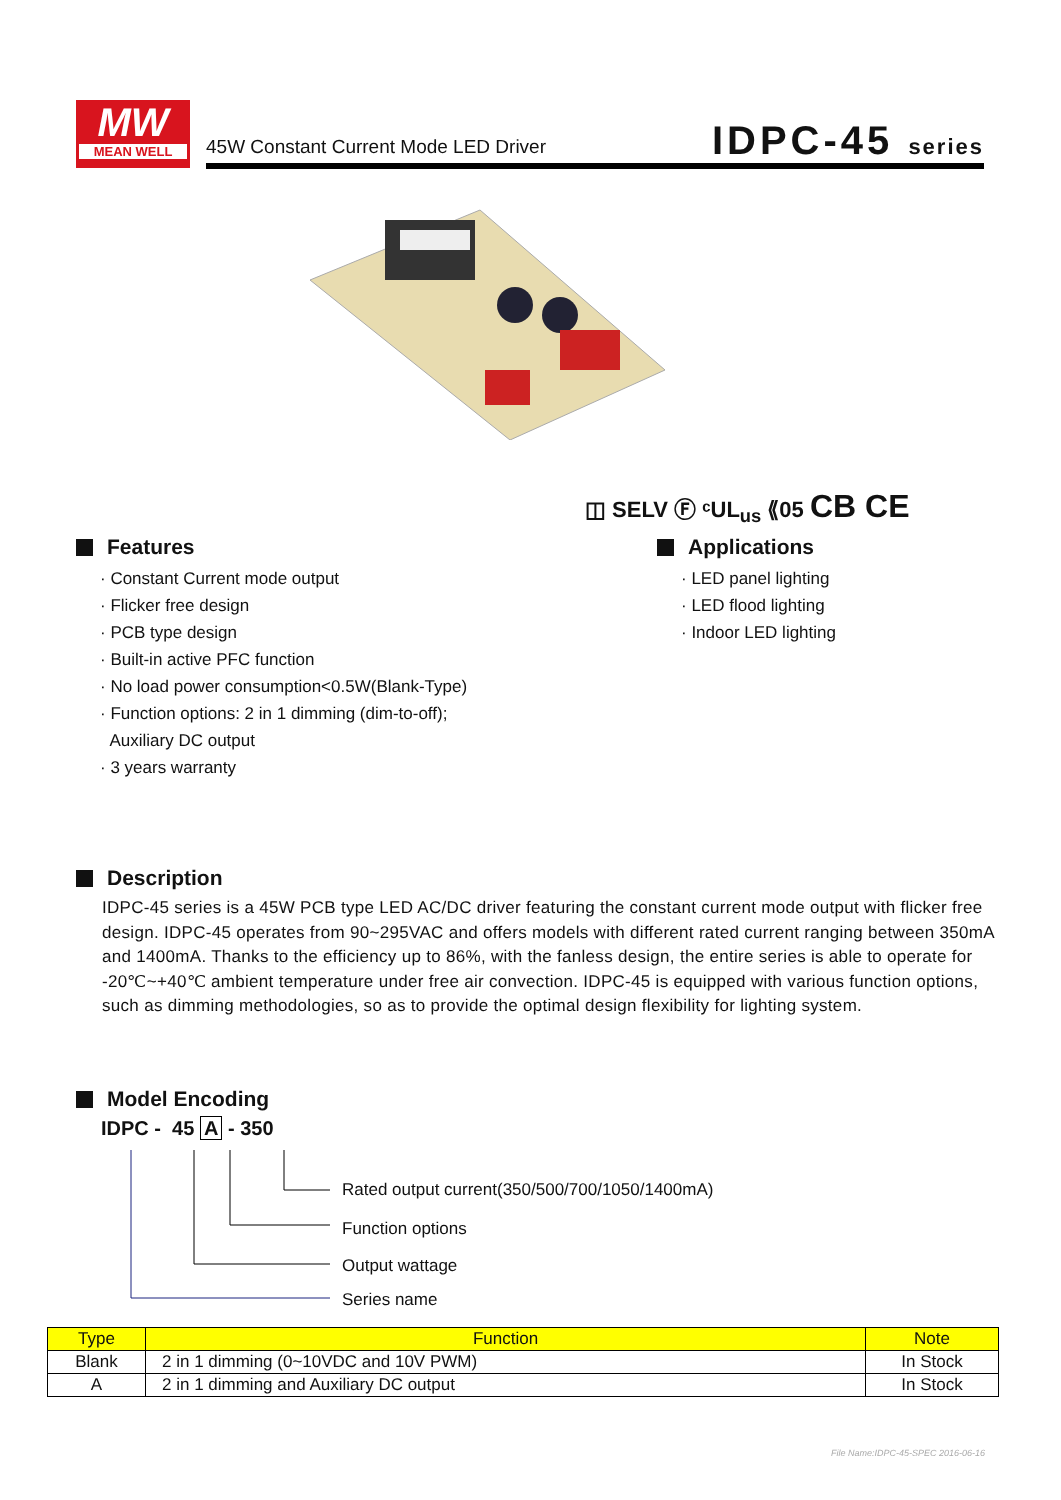MW
MEAN WELL
45W Constant Current Mode LED Driver
IDPC-45 series
◫ SELV Ⓕ ᶜUL<sub>us</sub> ⟪05 CB CE
Features
· Constant Current mode output
· Flicker free design
· PCB type design
· Built-in active PFC function
· No load power consumption<0.5W(Blank-Type)
· Function options: 2 in 1 dimming (dim-to-off);
Auxiliary DC output
· 3 years warranty
Applications
· LED panel lighting
· LED flood lighting
· Indoor LED lighting
Description
IDPC-45 series is a 45W PCB type LED AC/DC driver featuring the constant current mode output with flicker free design. IDPC-45 operates from 90~295VAC and offers models with different rated current ranging between 350mA and 1400mA. Thanks to the efficiency up to 86%, with the fanless design, the entire series is able to operate for -20℃~+40℃ ambient temperature under free air convection. IDPC-45 is equipped with various function options, such as dimming methodologies, so as to provide the optimal design flexibility for lighting system.
Model Encoding
IDPC - 45 A - 350
Rated output current(350/500/700/1050/1400mA)
Function options
Output wattage
Series name
| Type | Function | Note |
| --- | --- | --- |
| Blank | 2 in 1 dimming (0~10VDC and 10V PWM) | In Stock |
| A | 2 in 1 dimming and Auxiliary DC output | In Stock |
File Name:IDPC-45-SPEC 2016-06-16